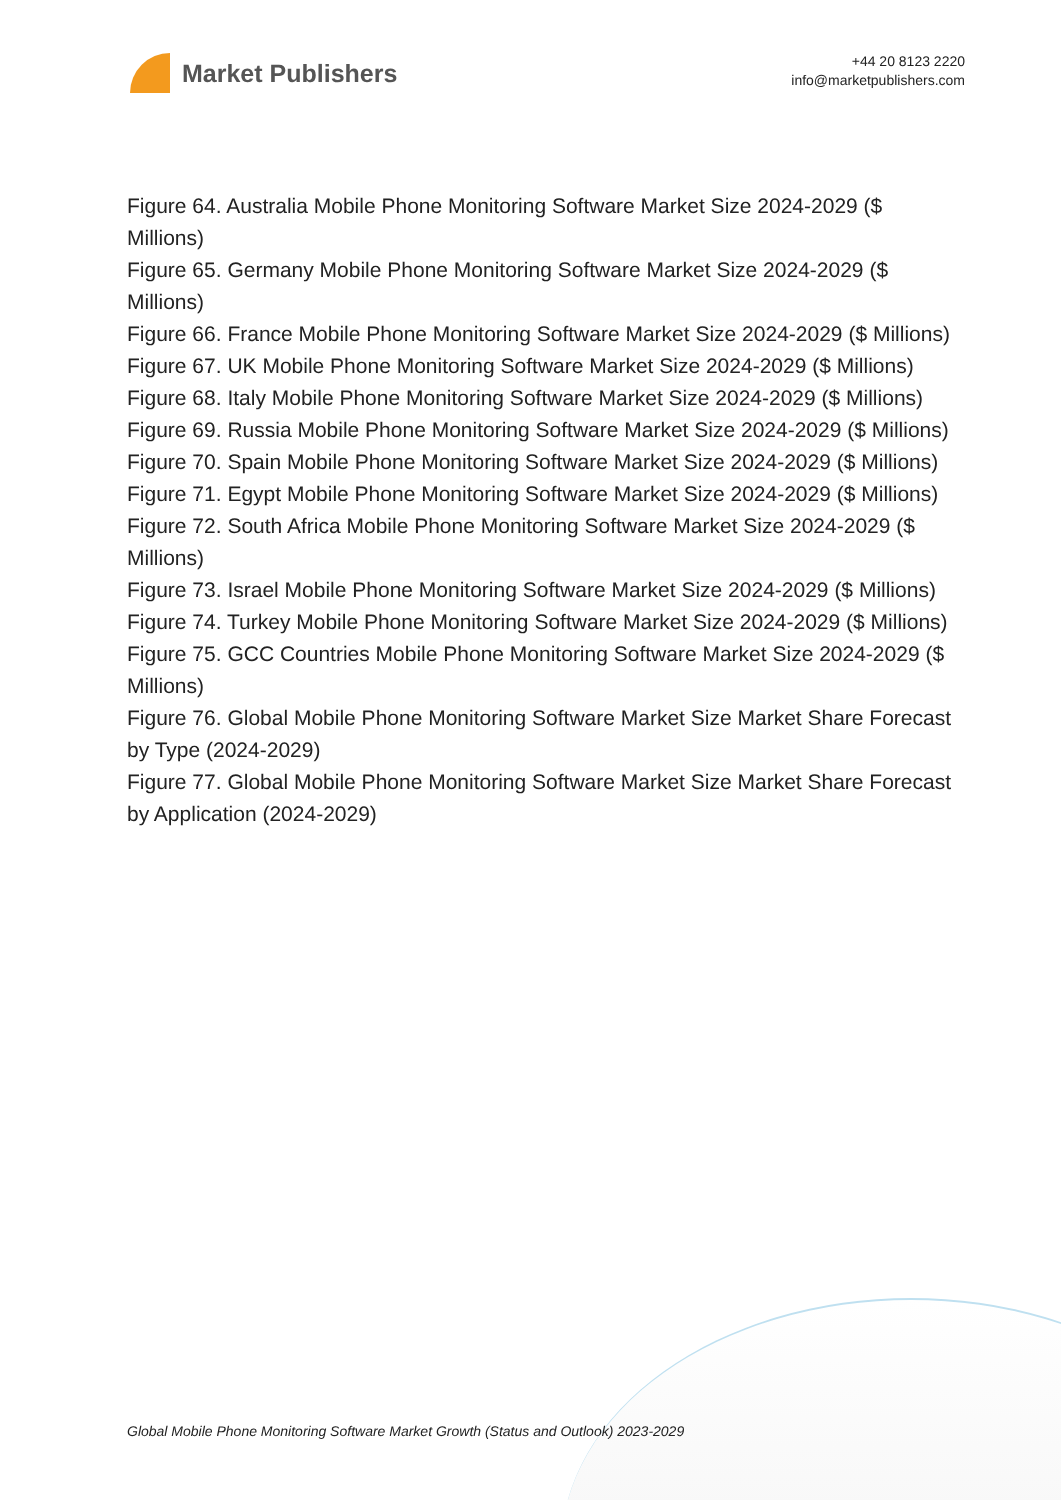Market Publishers
+44 20 8123 2220
info@marketpublishers.com
Figure 64. Australia Mobile Phone Monitoring Software Market Size 2024-2029 ($ Millions)
Figure 65. Germany Mobile Phone Monitoring Software Market Size 2024-2029 ($ Millions)
Figure 66. France Mobile Phone Monitoring Software Market Size 2024-2029 ($ Millions)
Figure 67. UK Mobile Phone Monitoring Software Market Size 2024-2029 ($ Millions)
Figure 68. Italy Mobile Phone Monitoring Software Market Size 2024-2029 ($ Millions)
Figure 69. Russia Mobile Phone Monitoring Software Market Size 2024-2029 ($ Millions)
Figure 70. Spain Mobile Phone Monitoring Software Market Size 2024-2029 ($ Millions)
Figure 71. Egypt Mobile Phone Monitoring Software Market Size 2024-2029 ($ Millions)
Figure 72. South Africa Mobile Phone Monitoring Software Market Size 2024-2029 ($ Millions)
Figure 73. Israel Mobile Phone Monitoring Software Market Size 2024-2029 ($ Millions)
Figure 74. Turkey Mobile Phone Monitoring Software Market Size 2024-2029 ($ Millions)
Figure 75. GCC Countries Mobile Phone Monitoring Software Market Size 2024-2029 ($ Millions)
Figure 76. Global Mobile Phone Monitoring Software Market Size Market Share Forecast by Type (2024-2029)
Figure 77. Global Mobile Phone Monitoring Software Market Size Market Share Forecast by Application (2024-2029)
Global Mobile Phone Monitoring Software Market Growth (Status and Outlook) 2023-2029